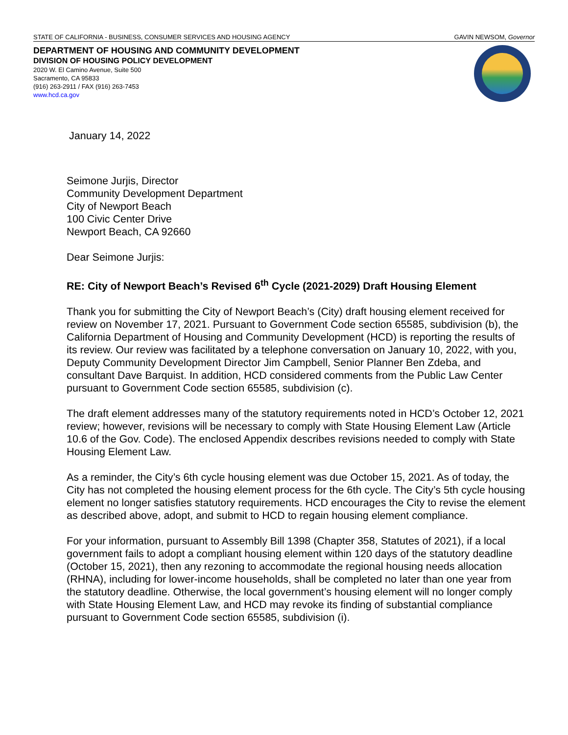STATE OF CALIFORNIA - BUSINESS, CONSUMER SERVICES AND HOUSING AGENCY GAVIN NEWSOM, Governor
DEPARTMENT OF HOUSING AND COMMUNITY DEVELOPMENT
DIVISION OF HOUSING POLICY DEVELOPMENT
2020 W. El Camino Avenue, Suite 500
Sacramento, CA 95833
(916) 263-2911 / FAX (916) 263-7453
www.hcd.ca.gov
January 14, 2022
Seimone Jurjis, Director
Community Development Department
City of Newport Beach
100 Civic Center Drive
Newport Beach, CA 92660
Dear Seimone Jurjis:
RE: City of Newport Beach’s Revised 6<sup>th</sup> Cycle (2021-2029) Draft Housing Element
Thank you for submitting the City of Newport Beach’s (City) draft housing element received for review on November 17, 2021. Pursuant to Government Code section 65585, subdivision (b), the California Department of Housing and Community Development (HCD) is reporting the results of its review. Our review was facilitated by a telephone conversation on January 10, 2022, with you, Deputy Community Development Director Jim Campbell, Senior Planner Ben Zdeba, and consultant Dave Barquist. In addition, HCD considered comments from the Public Law Center pursuant to Government Code section 65585, subdivision (c).
The draft element addresses many of the statutory requirements noted in HCD’s October 12, 2021 review; however, revisions will be necessary to comply with State Housing Element Law (Article 10.6 of the Gov. Code). The enclosed Appendix describes revisions needed to comply with State Housing Element Law.
As a reminder, the City’s 6th cycle housing element was due October 15, 2021. As of today, the City has not completed the housing element process for the 6th cycle. The City’s 5th cycle housing element no longer satisfies statutory requirements. HCD encourages the City to revise the element as described above, adopt, and submit to HCD to regain housing element compliance.
For your information, pursuant to Assembly Bill 1398 (Chapter 358, Statutes of 2021), if a local government fails to adopt a compliant housing element within 120 days of the statutory deadline (October 15, 2021), then any rezoning to accommodate the regional housing needs allocation (RHNA), including for lower-income households, shall be completed no later than one year from the statutory deadline. Otherwise, the local government’s housing element will no longer comply with State Housing Element Law, and HCD may revoke its finding of substantial compliance pursuant to Government Code section 65585, subdivision (i).